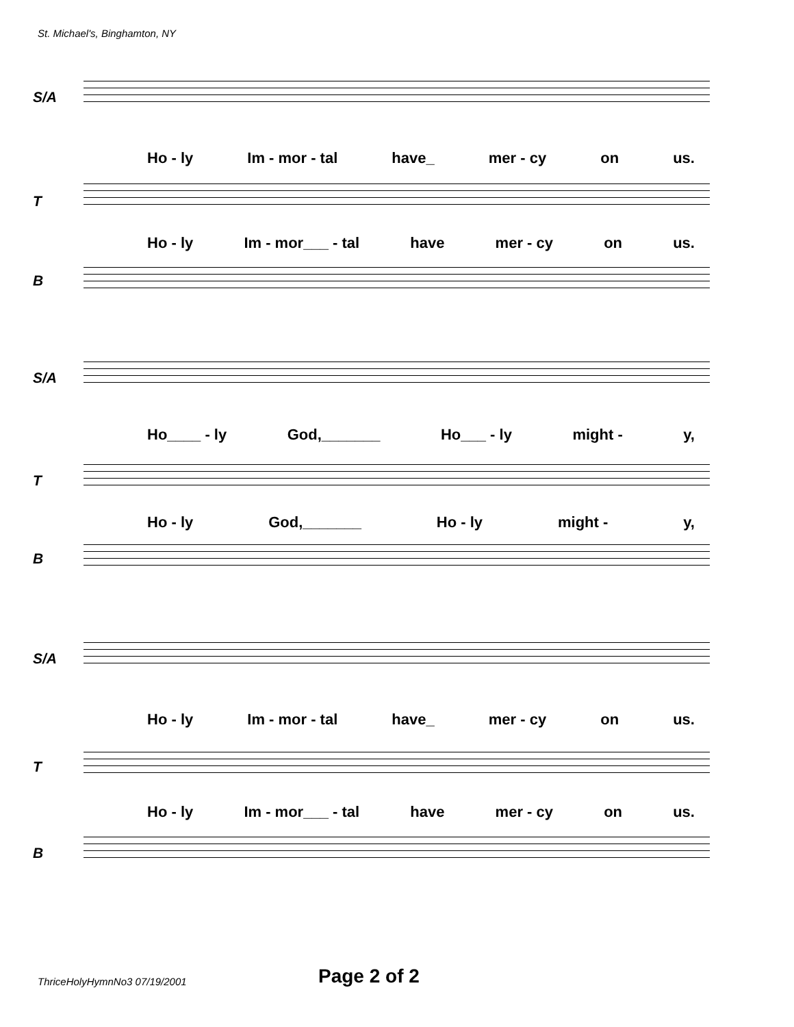St. Michael's, Binghamton, NY
S/A
Ho - ly Im - mor - tal have_ mer - cy on us.
T
Ho - ly Im - mor___ - tal have mer - cy on us.
B
S/A
Ho____ - ly God,_______ Ho___ - ly might - y,
T
Ho - ly God,_______ Ho - ly might - y,
B
S/A
Ho - ly Im - mor - tal have_ mer - cy on us.
T
Ho - ly Im - mor___ - tal have mer - cy on us.
B
ThriceHolyHymnNo3 07/19/2001 Page 2 of 2